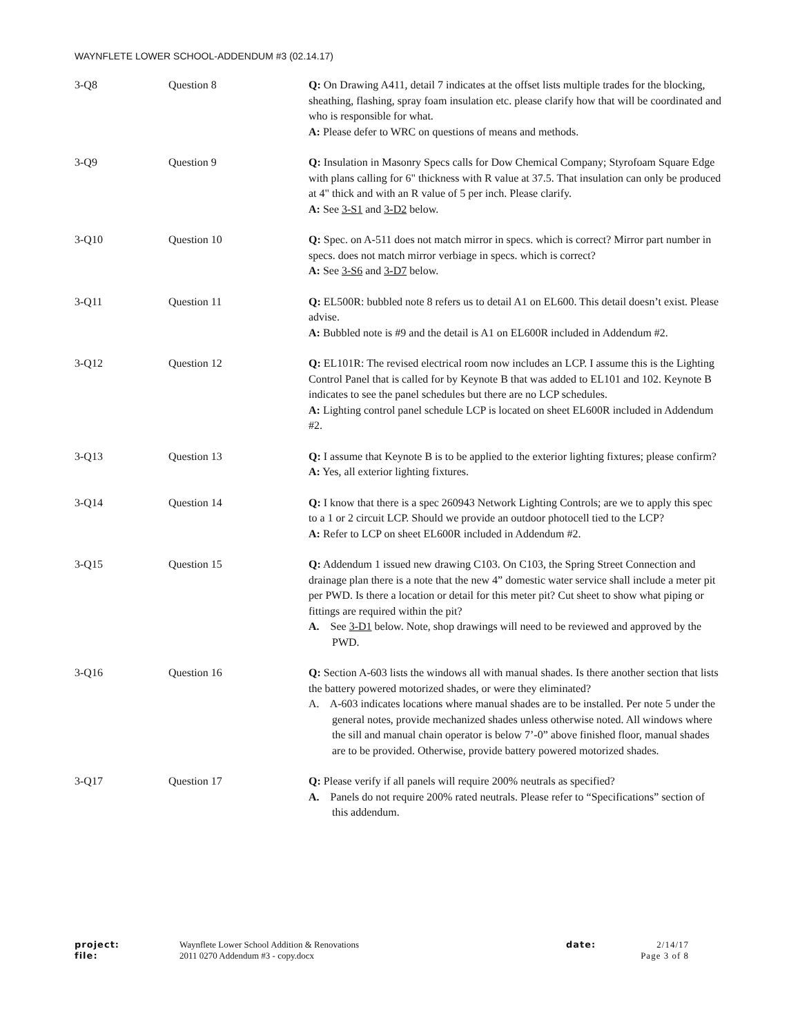WAYNFLETE LOWER SCHOOL-ADDENDUM #3 (02.14.17)
3-Q8 Question 8 Q: On Drawing A411, detail 7 indicates at the offset lists multiple trades for the blocking, sheathing, flashing, spray foam insulation etc. please clarify how that will be coordinated and who is responsible for what.
A: Please defer to WRC on questions of means and methods.
3-Q9 Question 9 Q: Insulation in Masonry Specs calls for Dow Chemical Company; Styrofoam Square Edge with plans calling for 6" thickness with R value at 37.5. That insulation can only be produced at 4" thick and with an R value of 5 per inch. Please clarify.
A: See 3-S1 and 3-D2 below.
3-Q10 Question 10 Q: Spec. on A-511 does not match mirror in specs. which is correct? Mirror part number in specs. does not match mirror verbiage in specs. which is correct?
A: See 3-S6 and 3-D7 below.
3-Q11 Question 11 Q: EL500R: bubbled note 8 refers us to detail A1 on EL600. This detail doesn’t exist. Please advise.
A: Bubbled note is #9 and the detail is A1 on EL600R included in Addendum #2.
3-Q12 Question 12 Q: EL101R: The revised electrical room now includes an LCP. I assume this is the Lighting Control Panel that is called for by Keynote B that was added to EL101 and 102. Keynote B indicates to see the panel schedules but there are no LCP schedules.
A: Lighting control panel schedule LCP is located on sheet EL600R included in Addendum #2.
3-Q13 Question 13 Q: I assume that Keynote B is to be applied to the exterior lighting fixtures; please confirm?
A: Yes, all exterior lighting fixtures.
3-Q14 Question 14 Q: I know that there is a spec 260943 Network Lighting Controls; are we to apply this spec to a 1 or 2 circuit LCP. Should we provide an outdoor photocell tied to the LCP?
A: Refer to LCP on sheet EL600R included in Addendum #2.
3-Q15 Question 15 Q: Addendum 1 issued new drawing C103. On C103, the Spring Street Connection and drainage plan there is a note that the new 4” domestic water service shall include a meter pit per PWD. Is there a location or detail for this meter pit? Cut sheet to show what piping or fittings are required within the pit?
A. See 3-D1 below. Note, shop drawings will need to be reviewed and approved by the PWD.
3-Q16 Question 16 Q: Section A-603 lists the windows all with manual shades. Is there another section that lists the battery powered motorized shades, or were they eliminated?
A. A-603 indicates locations where manual shades are to be installed. Per note 5 under the general notes, provide mechanized shades unless otherwise noted. All windows where the sill and manual chain operator is below 7’-0” above finished floor, manual shades are to be provided. Otherwise, provide battery powered motorized shades.
3-Q17 Question 17 Q: Please verify if all panels will require 200% neutrals as specified?
A. Panels do not require 200% rated neutrals. Please refer to “Specifications” section of this addendum.
project:
file:
Waynflete Lower School Addition & Renovations
2011 0270 Addendum #3 - copy.docx
date: 2/14/17
Page 3 of 8